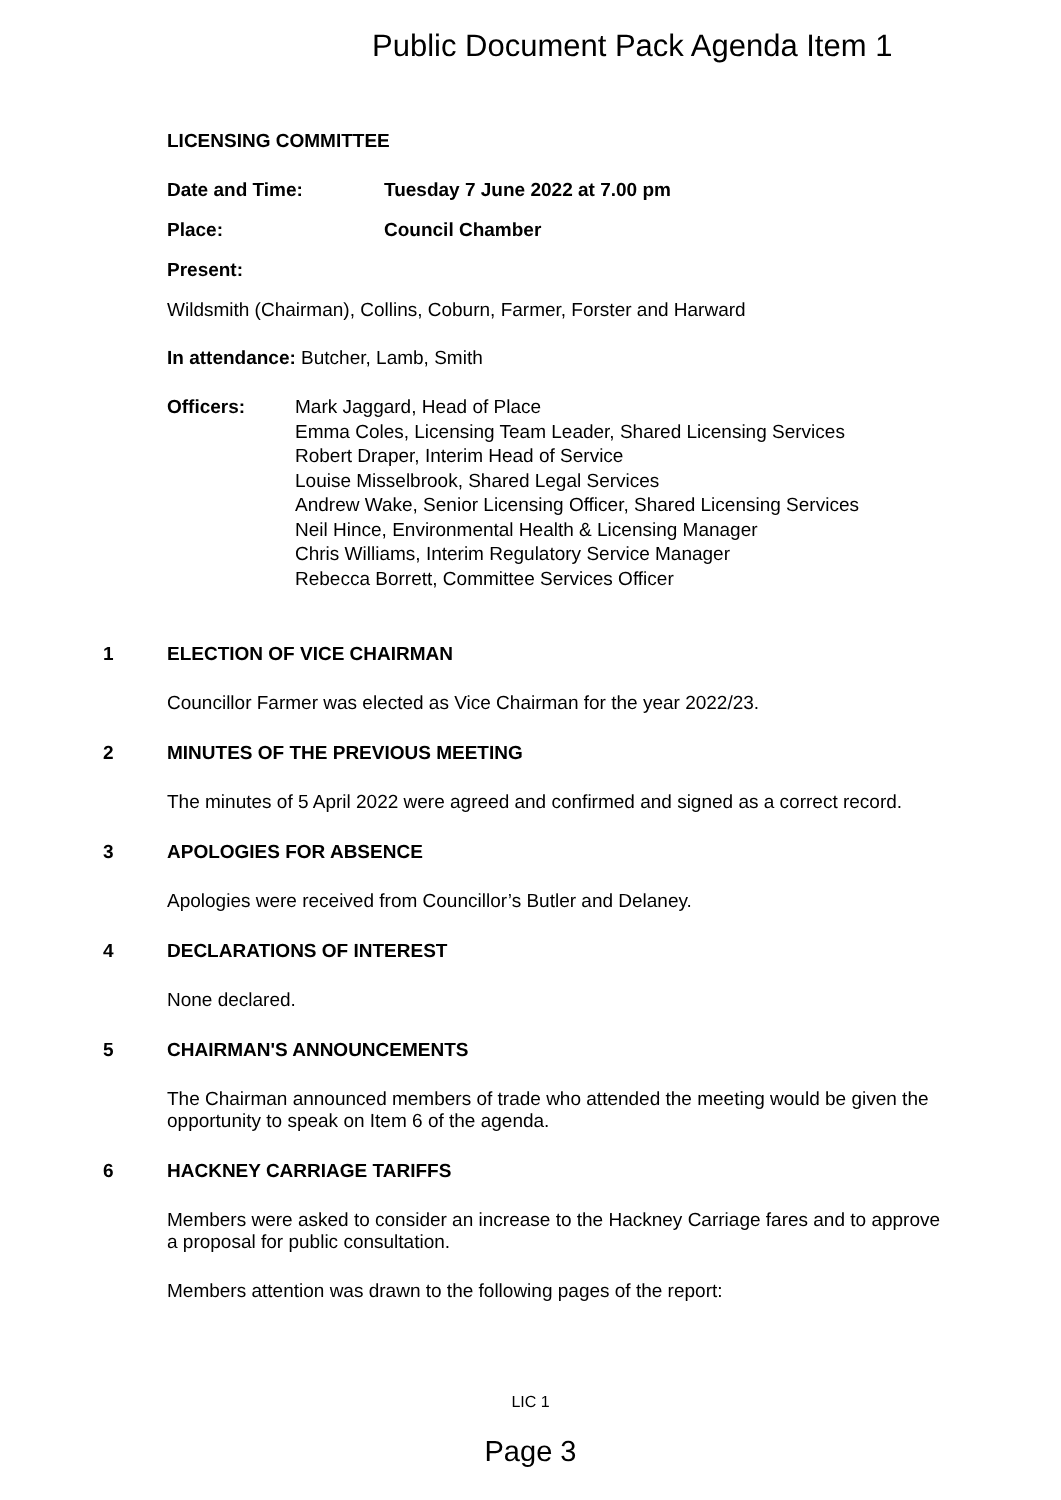Public Document Pack Agenda Item 1
LICENSING COMMITTEE
Date and Time: Tuesday 7 June 2022 at 7.00 pm
Place: Council Chamber
Present:
Wildsmith (Chairman), Collins, Coburn, Farmer, Forster and Harward
In attendance: Butcher, Lamb, Smith
Officers: Mark Jaggard, Head of Place
Emma Coles, Licensing Team Leader, Shared Licensing Services
Robert Draper, Interim Head of Service
Louise Misselbrook, Shared Legal Services
Andrew Wake, Senior Licensing Officer, Shared Licensing Services
Neil Hince, Environmental Health & Licensing Manager
Chris Williams, Interim Regulatory Service Manager
Rebecca Borrett, Committee Services Officer
1 ELECTION OF VICE CHAIRMAN
Councillor Farmer was elected as Vice Chairman for the year 2022/23.
2 MINUTES OF THE PREVIOUS MEETING
The minutes of 5 April 2022 were agreed and confirmed and signed as a correct record.
3 APOLOGIES FOR ABSENCE
Apologies were received from Councillor’s Butler and Delaney.
4 DECLARATIONS OF INTEREST
None declared.
5 CHAIRMAN'S ANNOUNCEMENTS
The Chairman announced members of trade who attended the meeting would be given the opportunity to speak on Item 6 of the agenda.
6 HACKNEY CARRIAGE TARIFFS
Members were asked to consider an increase to the Hackney Carriage fares and to approve a proposal for public consultation.
Members attention was drawn to the following pages of the report:
LIC 1
Page 3